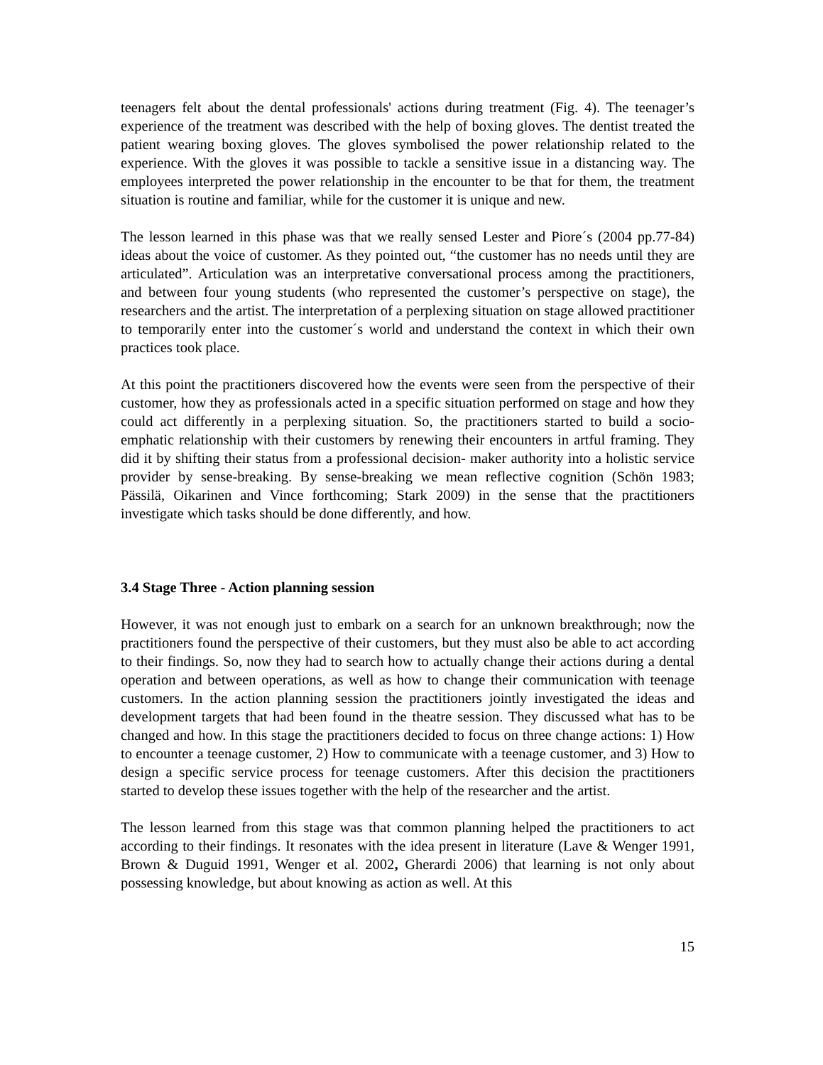teenagers felt about the dental professionals' actions during treatment (Fig. 4). The teenager’s experience of the treatment was described with the help of boxing gloves. The dentist treated the patient wearing boxing gloves. The gloves symbolised the power relationship related to the experience. With the gloves it was possible to tackle a sensitive issue in a distancing way. The employees interpreted the power relationship in the encounter to be that for them, the treatment situation is routine and familiar, while for the customer it is unique and new.
The lesson learned in this phase was that we really sensed Lester and Piore´s (2004 pp.77-84) ideas about the voice of customer. As they pointed out, “the customer has no needs until they are articulated”. Articulation was an interpretative conversational process among the practitioners, and between four young students (who represented the customer’s perspective on stage), the researchers and the artist. The interpretation of a perplexing situation on stage allowed practitioner to temporarily enter into the customer´s world and understand the context in which their own practices took place.
At this point the practitioners discovered how the events were seen from the perspective of their customer, how they as professionals acted in a specific situation performed on stage and how they could act differently in a perplexing situation. So, the practitioners started to build a socio-emphatic relationship with their customers by renewing their encounters in artful framing. They did it by shifting their status from a professional decision- maker authority into a holistic service provider by sense-breaking. By sense-breaking we mean reflective cognition (Schön 1983; Pässilä, Oikarinen and Vince forthcoming; Stark 2009) in the sense that the practitioners investigate which tasks should be done differently, and how.
3.4 Stage Three - Action planning session
However, it was not enough just to embark on a search for an unknown breakthrough; now the practitioners found the perspective of their customers, but they must also be able to act according to their findings. So, now they had to search how to actually change their actions during a dental operation and between operations, as well as how to change their communication with teenage customers. In the action planning session the practitioners jointly investigated the ideas and development targets that had been found in the theatre session. They discussed what has to be changed and how. In this stage the practitioners decided to focus on three change actions: 1) How to encounter a teenage customer, 2) How to communicate with a teenage customer, and 3) How to design a specific service process for teenage customers. After this decision the practitioners started to develop these issues together with the help of the researcher and the artist.
The lesson learned from this stage was that common planning helped the practitioners to act according to their findings. It resonates with the idea present in literature (Lave & Wenger 1991, Brown & Duguid 1991, Wenger et al. 2002, Gherardi 2006) that learning is not only about possessing knowledge, but about knowing as action as well. At this
15